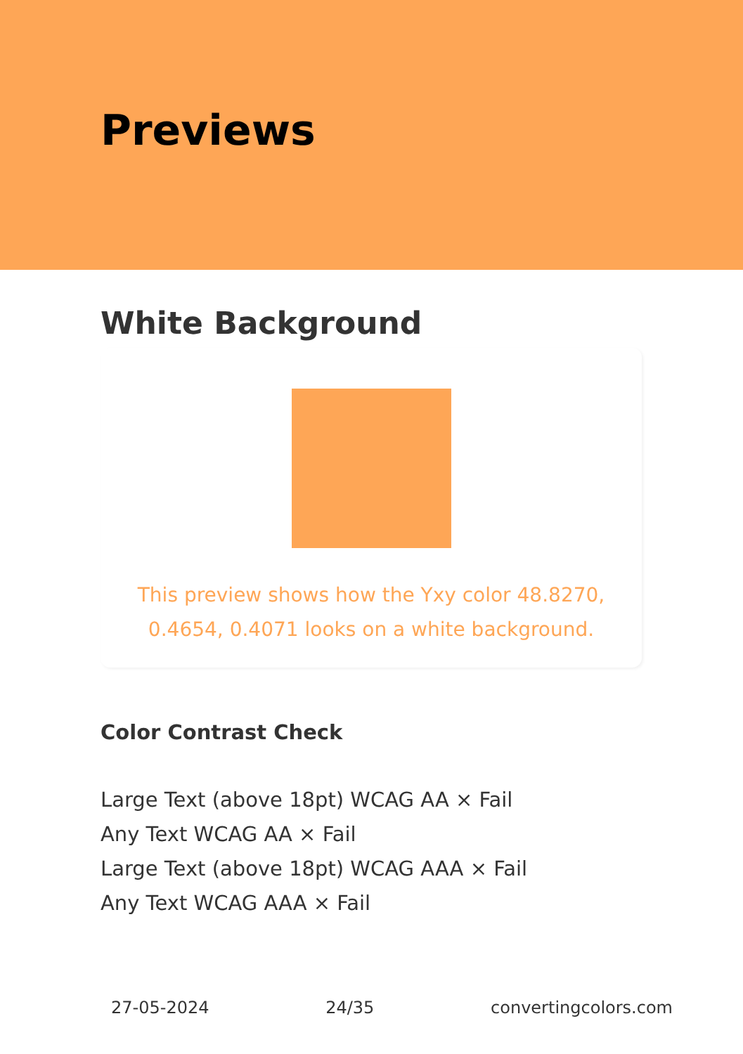Previews
White Background
This preview shows how the Yxy color 48.8270, 0.4654, 0.4071 looks on a white background.
Color Contrast Check
Large Text (above 18pt) WCAG AA × Fail
Any Text WCAG AA × Fail
Large Text (above 18pt) WCAG AAA × Fail
Any Text WCAG AAA × Fail
27-05-2024 24/35 convertingcolors.com